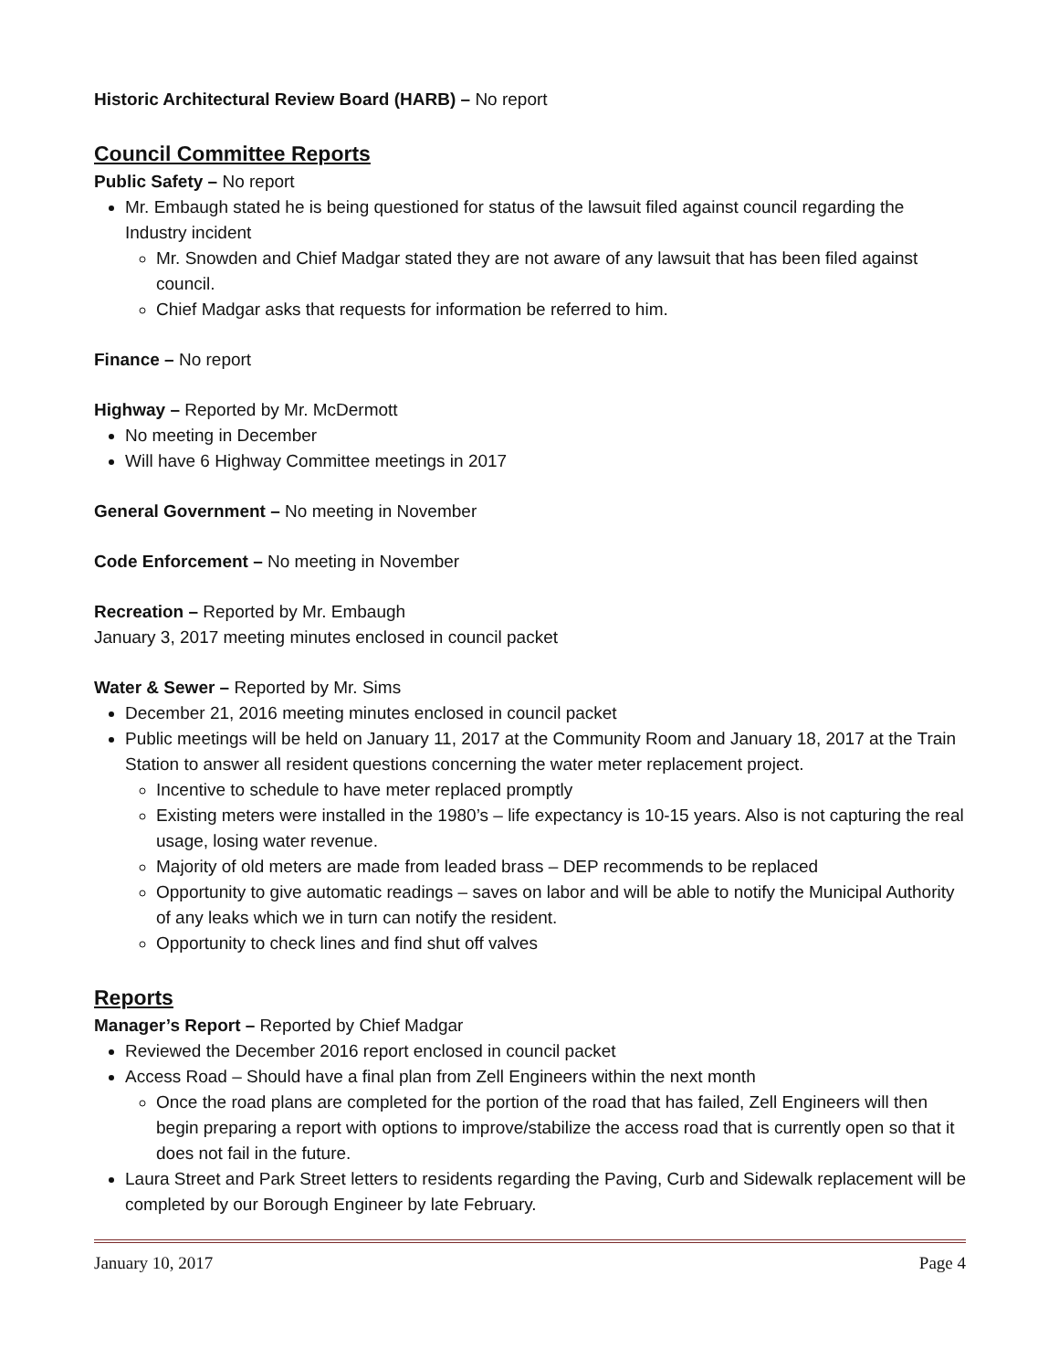Historic Architectural Review Board (HARB) – No report
Council Committee Reports
Public Safety – No report
Mr. Embaugh stated he is being questioned for status of the lawsuit filed against council regarding the Industry incident
Mr. Snowden and Chief Madgar stated they are not aware of any lawsuit that has been filed against council.
Chief Madgar asks that requests for information be referred to him.
Finance – No report
Highway – Reported by Mr. McDermott
No meeting in December
Will have 6 Highway Committee meetings in 2017
General Government – No meeting in November
Code Enforcement – No meeting in November
Recreation – Reported by Mr. Embaugh
January 3, 2017 meeting minutes enclosed in council packet
Water & Sewer – Reported by Mr. Sims
December 21, 2016 meeting minutes enclosed in council packet
Public meetings will be held on January 11, 2017 at the Community Room and January 18, 2017 at the Train Station to answer all resident questions concerning the water meter replacement project.
Incentive to schedule to have meter replaced promptly
Existing meters were installed in the 1980’s – life expectancy is 10-15 years. Also is not capturing the real usage, losing water revenue.
Majority of old meters are made from leaded brass – DEP recommends to be replaced
Opportunity to give automatic readings – saves on labor and will be able to notify the Municipal Authority of any leaks which we in turn can notify the resident.
Opportunity to check lines and find shut off valves
Reports
Manager’s Report – Reported by Chief Madgar
Reviewed the December 2016 report enclosed in council packet
Access Road – Should have a final plan from Zell Engineers within the next month
Once the road plans are completed for the portion of the road that has failed, Zell Engineers will then begin preparing a report with options to improve/stabilize the access road that is currently open so that it does not fail in the future.
Laura Street and Park Street letters to residents regarding the Paving, Curb and Sidewalk replacement will be completed by our Borough Engineer by late February.
January 10, 2017 Page 4